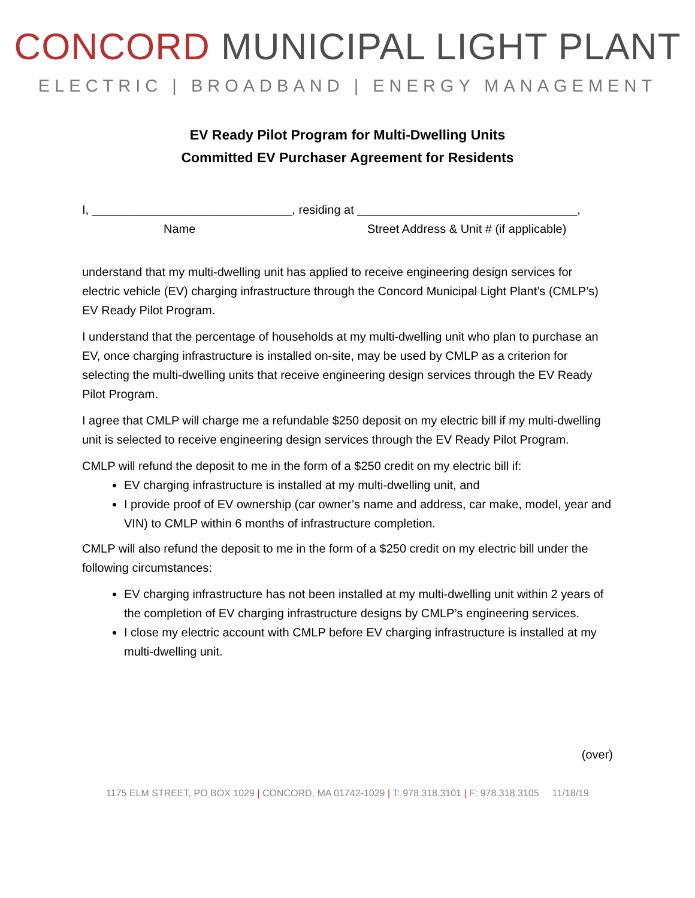CONCORD MUNICIPAL LIGHT PLANT
ELECTRIC | BROADBAND | ENERGY MANAGEMENT
EV Ready Pilot Program for Multi-Dwelling Units
Committed EV Purchaser Agreement for Residents
I, ______________________________, residing at _________________________________,
Name Street Address & Unit # (if applicable)
understand that my multi-dwelling unit has applied to receive engineering design services for electric vehicle (EV) charging infrastructure through the Concord Municipal Light Plant’s (CMLP’s) EV Ready Pilot Program.
I understand that the percentage of households at my multi-dwelling unit who plan to purchase an EV, once charging infrastructure is installed on-site, may be used by CMLP as a criterion for selecting the multi-dwelling units that receive engineering design services through the EV Ready Pilot Program.
I agree that CMLP will charge me a refundable $250 deposit on my electric bill if my multi-dwelling unit is selected to receive engineering design services through the EV Ready Pilot Program.
CMLP will refund the deposit to me in the form of a $250 credit on my electric bill if:
EV charging infrastructure is installed at my multi-dwelling unit, and
I provide proof of EV ownership (car owner’s name and address, car make, model, year and VIN) to CMLP within 6 months of infrastructure completion.
CMLP will also refund the deposit to me in the form of a $250 credit on my electric bill under the following circumstances:
EV charging infrastructure has not been installed at my multi-dwelling unit within 2 years of the completion of EV charging infrastructure designs by CMLP’s engineering services.
I close my electric account with CMLP before EV charging infrastructure is installed at my multi-dwelling unit.
(over)
1175 ELM STREET, PO BOX 1029 | CONCORD, MA 01742-1029 | T: 978.318.3101 | F: 978.318.3105 11/18/19